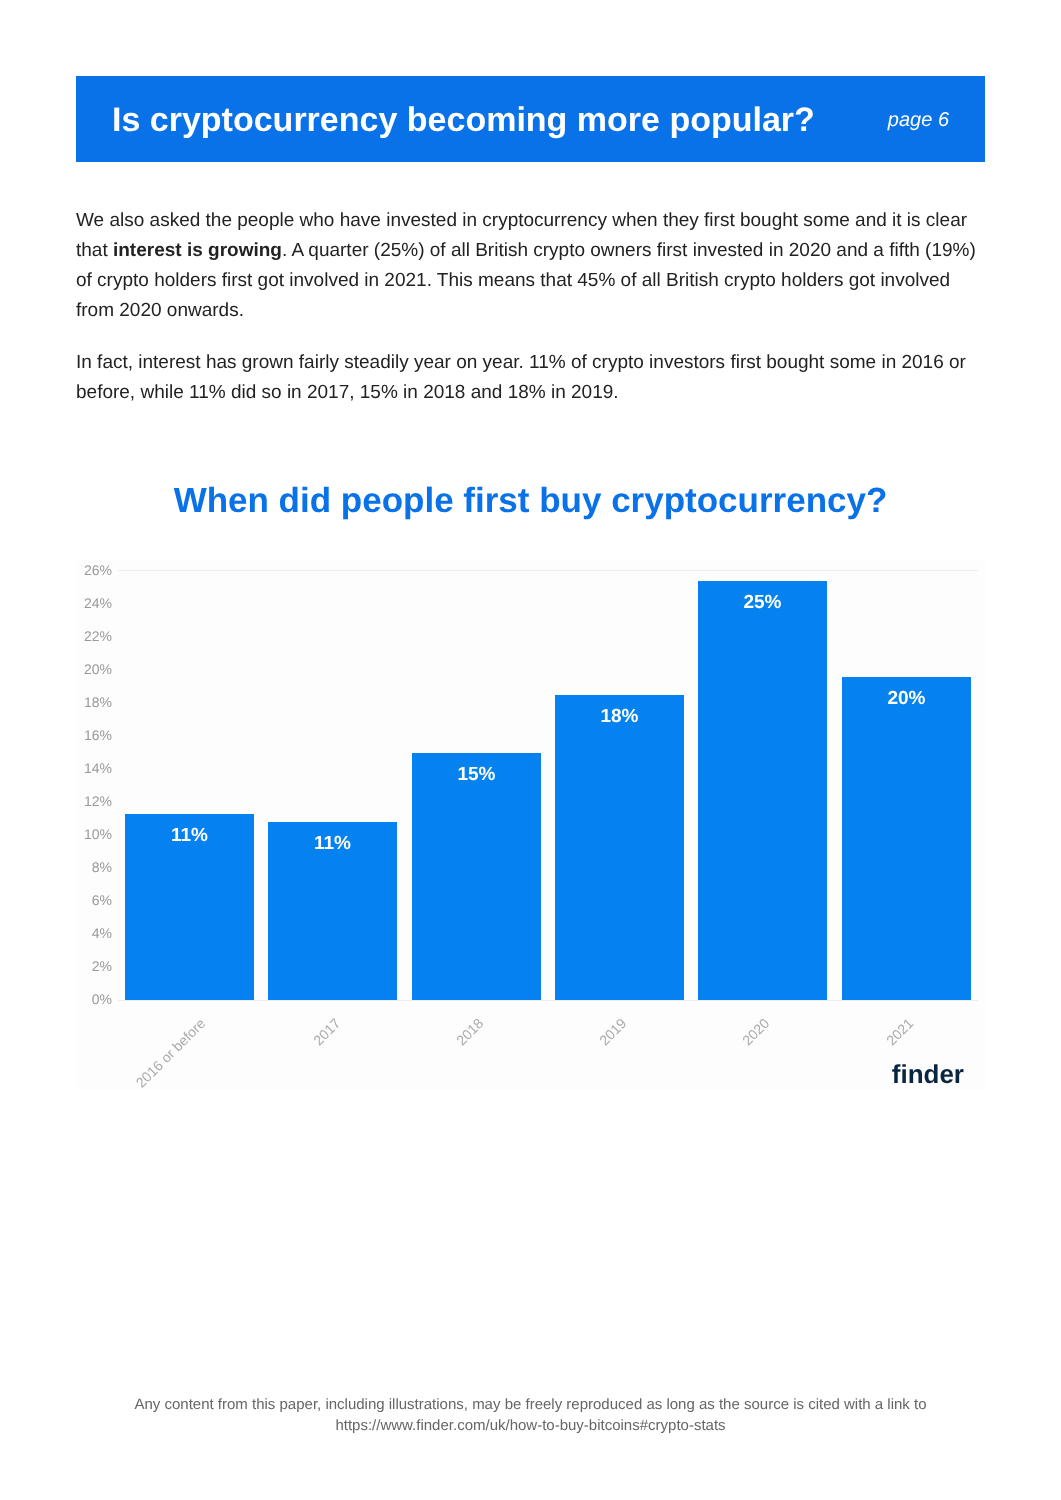Is cryptocurrency becoming more popular?
page 6
We also asked the people who have invested in cryptocurrency when they first bought some and it is clear that interest is growing. A quarter (25%) of all British crypto owners first invested in 2020 and a fifth (19%) of crypto holders first got involved in 2021. This means that 45% of all British crypto holders got involved from 2020 onwards.
In fact, interest has grown fairly steadily year on year. 11% of crypto investors first bought some in 2016 or before, while 11% did so in 2017, 15% in 2018 and 18% in 2019.
When did people first buy cryptocurrency?
26%
24%
22%
20%
18%
16%
14%
12%
10%
8%
6%
4%
2%
0% 11% 11% 15% 18% 25% 20%
2016 or before 2017 2018 2019 2020 2021
finder
Any content from this paper, including illustrations, may be freely reproduced as long as the source is cited with a link to
https://www.finder.com/uk/how-to-buy-bitcoins#crypto-stats